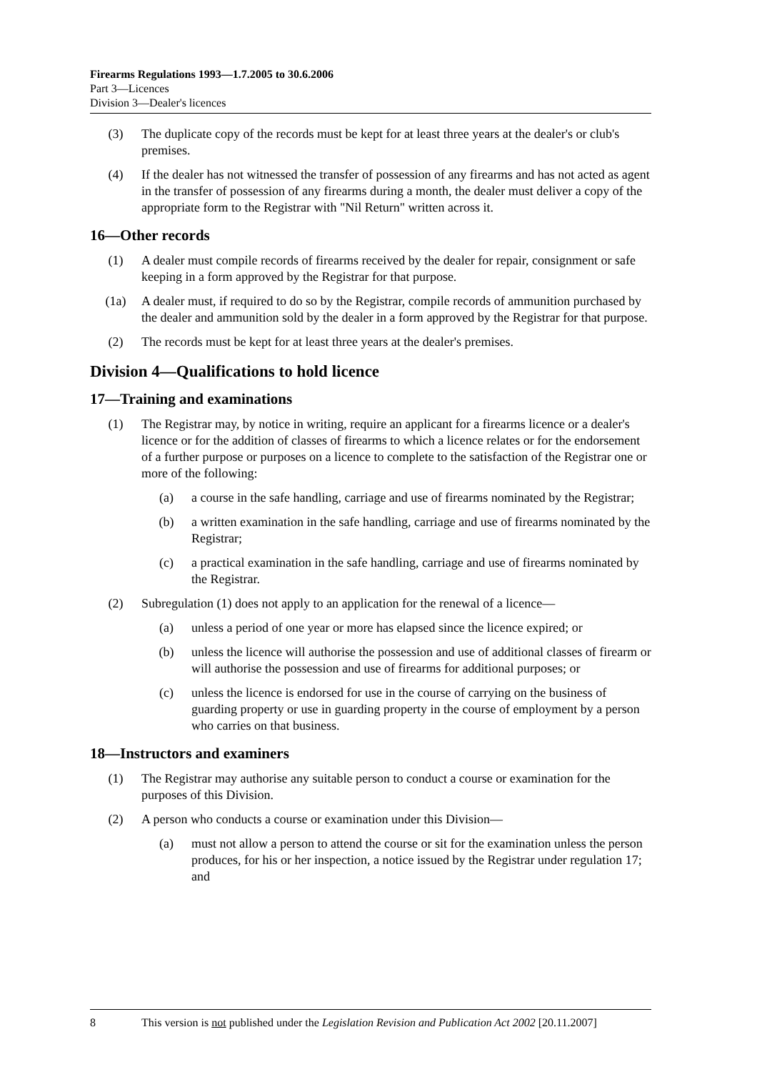Firearms Regulations 1993—1.7.2005 to 30.6.2006
Part 3—Licences
Division 3—Dealer's licences
(3) The duplicate copy of the records must be kept for at least three years at the dealer's or club's premises.
(4) If the dealer has not witnessed the transfer of possession of any firearms and has not acted as agent in the transfer of possession of any firearms during a month, the dealer must deliver a copy of the appropriate form to the Registrar with "Nil Return" written across it.
16—Other records
(1) A dealer must compile records of firearms received by the dealer for repair, consignment or safe keeping in a form approved by the Registrar for that purpose.
(1a) A dealer must, if required to do so by the Registrar, compile records of ammunition purchased by the dealer and ammunition sold by the dealer in a form approved by the Registrar for that purpose.
(2) The records must be kept for at least three years at the dealer's premises.
Division 4—Qualifications to hold licence
17—Training and examinations
(1) The Registrar may, by notice in writing, require an applicant for a firearms licence or a dealer's licence or for the addition of classes of firearms to which a licence relates or for the endorsement of a further purpose or purposes on a licence to complete to the satisfaction of the Registrar one or more of the following:
(a) a course in the safe handling, carriage and use of firearms nominated by the Registrar;
(b) a written examination in the safe handling, carriage and use of firearms nominated by the Registrar;
(c) a practical examination in the safe handling, carriage and use of firearms nominated by the Registrar.
(2) Subregulation (1) does not apply to an application for the renewal of a licence—
(a) unless a period of one year or more has elapsed since the licence expired; or
(b) unless the licence will authorise the possession and use of additional classes of firearm or will authorise the possession and use of firearms for additional purposes; or
(c) unless the licence is endorsed for use in the course of carrying on the business of guarding property or use in guarding property in the course of employment by a person who carries on that business.
18—Instructors and examiners
(1) The Registrar may authorise any suitable person to conduct a course or examination for the purposes of this Division.
(2) A person who conducts a course or examination under this Division—
(a) must not allow a person to attend the course or sit for the examination unless the person produces, for his or her inspection, a notice issued by the Registrar under regulation 17; and
8 This version is not published under the Legislation Revision and Publication Act 2002 [20.11.2007]